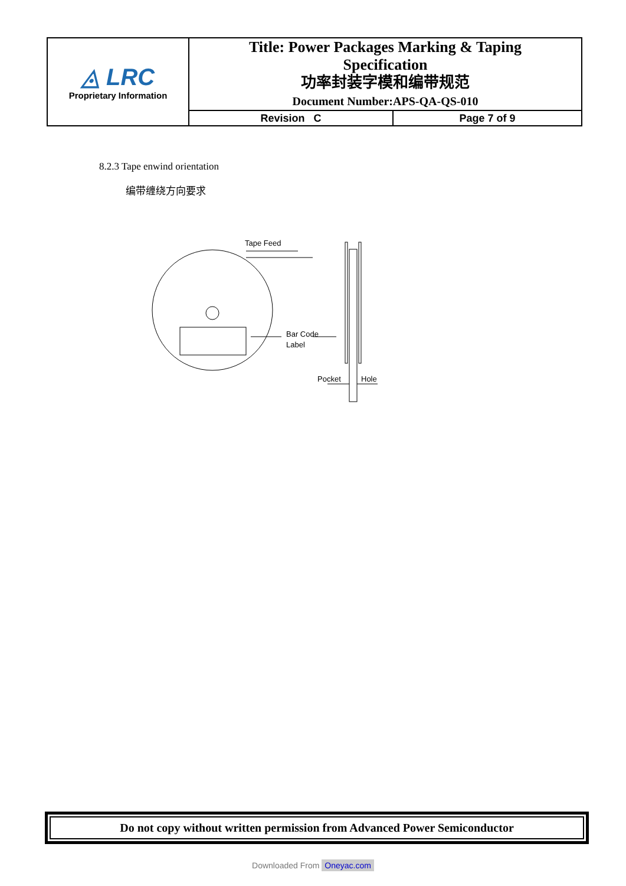| ◬ LRC Proprietary Information | Title: Power Packages Marking & Taping Specification 功率封装字模和编带规范 Document Number:APS-QA-QS-010 | |
| | Revision C | Page 7 of 9 |
8.2.3 Tape enwind orientation
编带缠绕方向要求
Tape Feed
Bar Code
Label
Pocket
Hole
Do not copy without written permission from Advanced Power Semiconductor
Downloaded From Oneyac.com